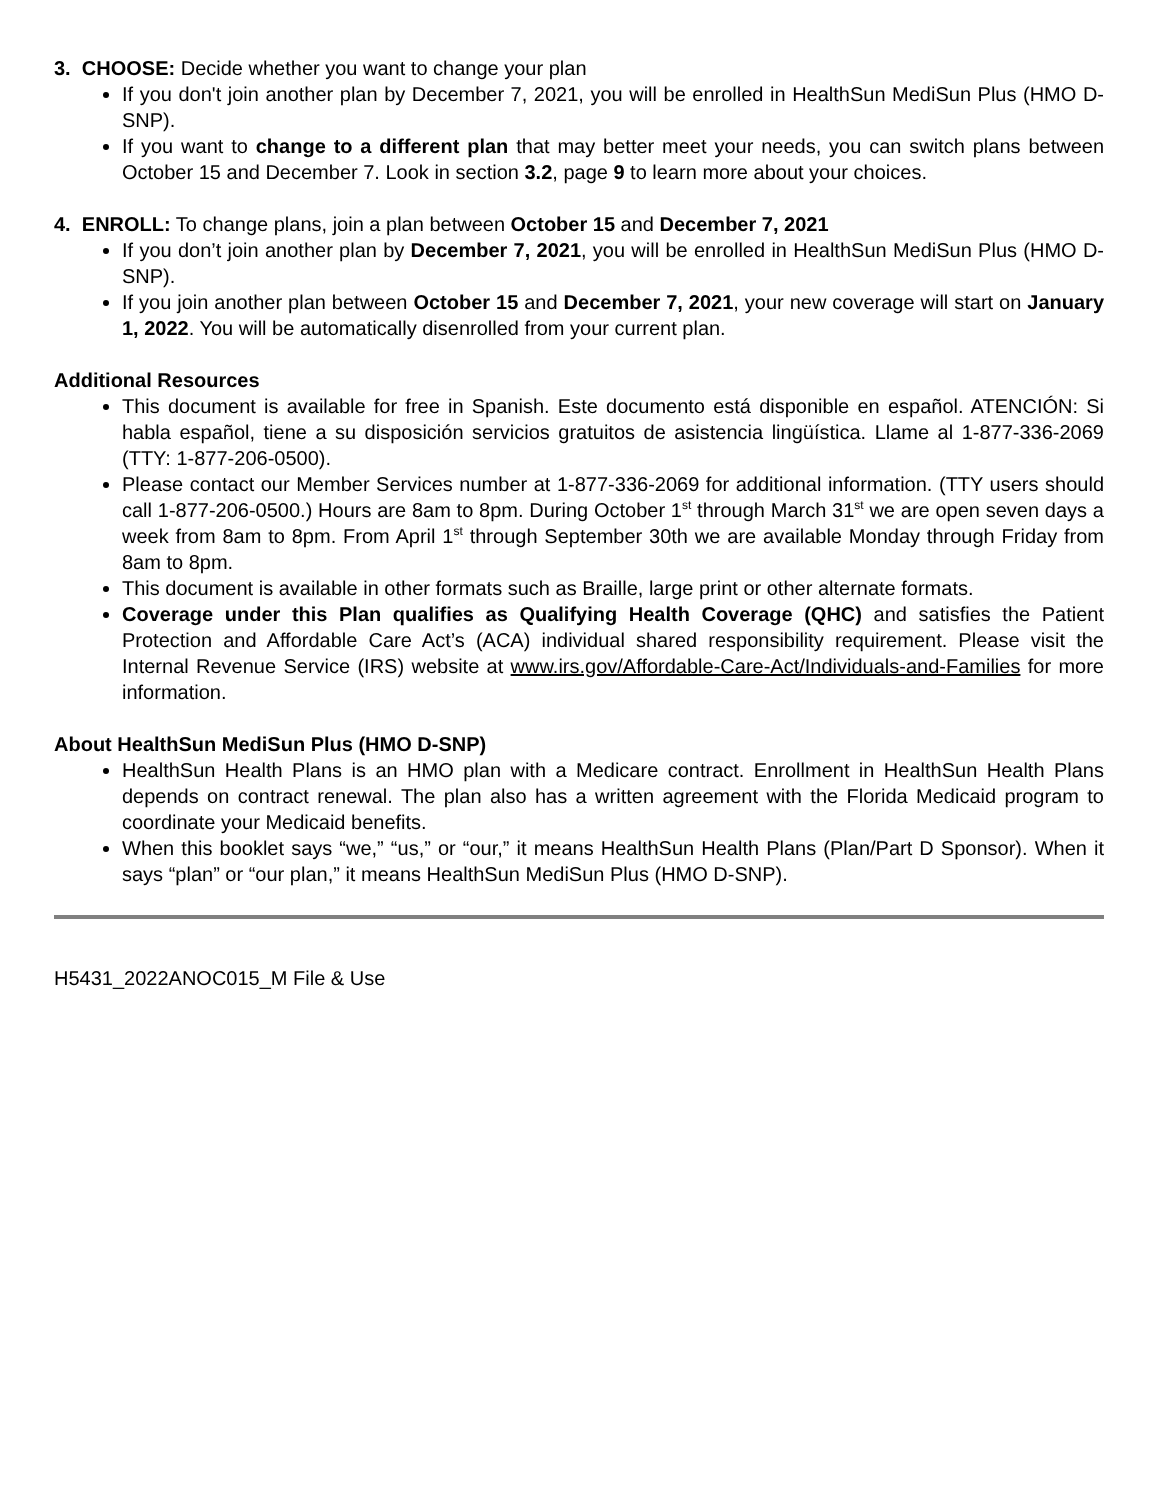3. CHOOSE: Decide whether you want to change your plan
If you don't join another plan by December 7, 2021, you will be enrolled in HealthSun MediSun Plus (HMO D-SNP).
If you want to change to a different plan that may better meet your needs, you can switch plans between October 15 and December 7. Look in section 3.2, page 9 to learn more about your choices.
4. ENROLL: To change plans, join a plan between October 15 and December 7, 2021
If you don’t join another plan by December 7, 2021, you will be enrolled in HealthSun MediSun Plus (HMO D-SNP).
If you join another plan between October 15 and December 7, 2021, your new coverage will start on January 1, 2022. You will be automatically disenrolled from your current plan.
Additional Resources
This document is available for free in Spanish. Este documento está disponible en español. ATENCIÓN: Si habla español, tiene a su disposición servicios gratuitos de asistencia lingüística. Llame al 1-877-336-2069 (TTY: 1-877-206-0500).
Please contact our Member Services number at 1-877-336-2069 for additional information. (TTY users should call 1-877-206-0500.) Hours are 8am to 8pm. During October 1<sup>st</sup> through March 31<sup>st</sup> we are open seven days a week from 8am to 8pm. From April 1<sup>st</sup> through September 30th we are available Monday through Friday from 8am to 8pm.
This document is available in other formats such as Braille, large print or other alternate formats.
Coverage under this Plan qualifies as Qualifying Health Coverage (QHC) and satisfies the Patient Protection and Affordable Care Act’s (ACA) individual shared responsibility requirement. Please visit the Internal Revenue Service (IRS) website at www.irs.gov/Affordable-Care-Act/Individuals-and-Families for more information.
About HealthSun MediSun Plus (HMO D-SNP)
HealthSun Health Plans is an HMO plan with a Medicare contract. Enrollment in HealthSun Health Plans depends on contract renewal. The plan also has a written agreement with the Florida Medicaid program to coordinate your Medicaid benefits.
When this booklet says “we,” “us,” or “our,” it means HealthSun Health Plans (Plan/Part D Sponsor). When it says “plan” or “our plan,” it means HealthSun MediSun Plus (HMO D-SNP).
H5431_2022ANOC015_M File & Use